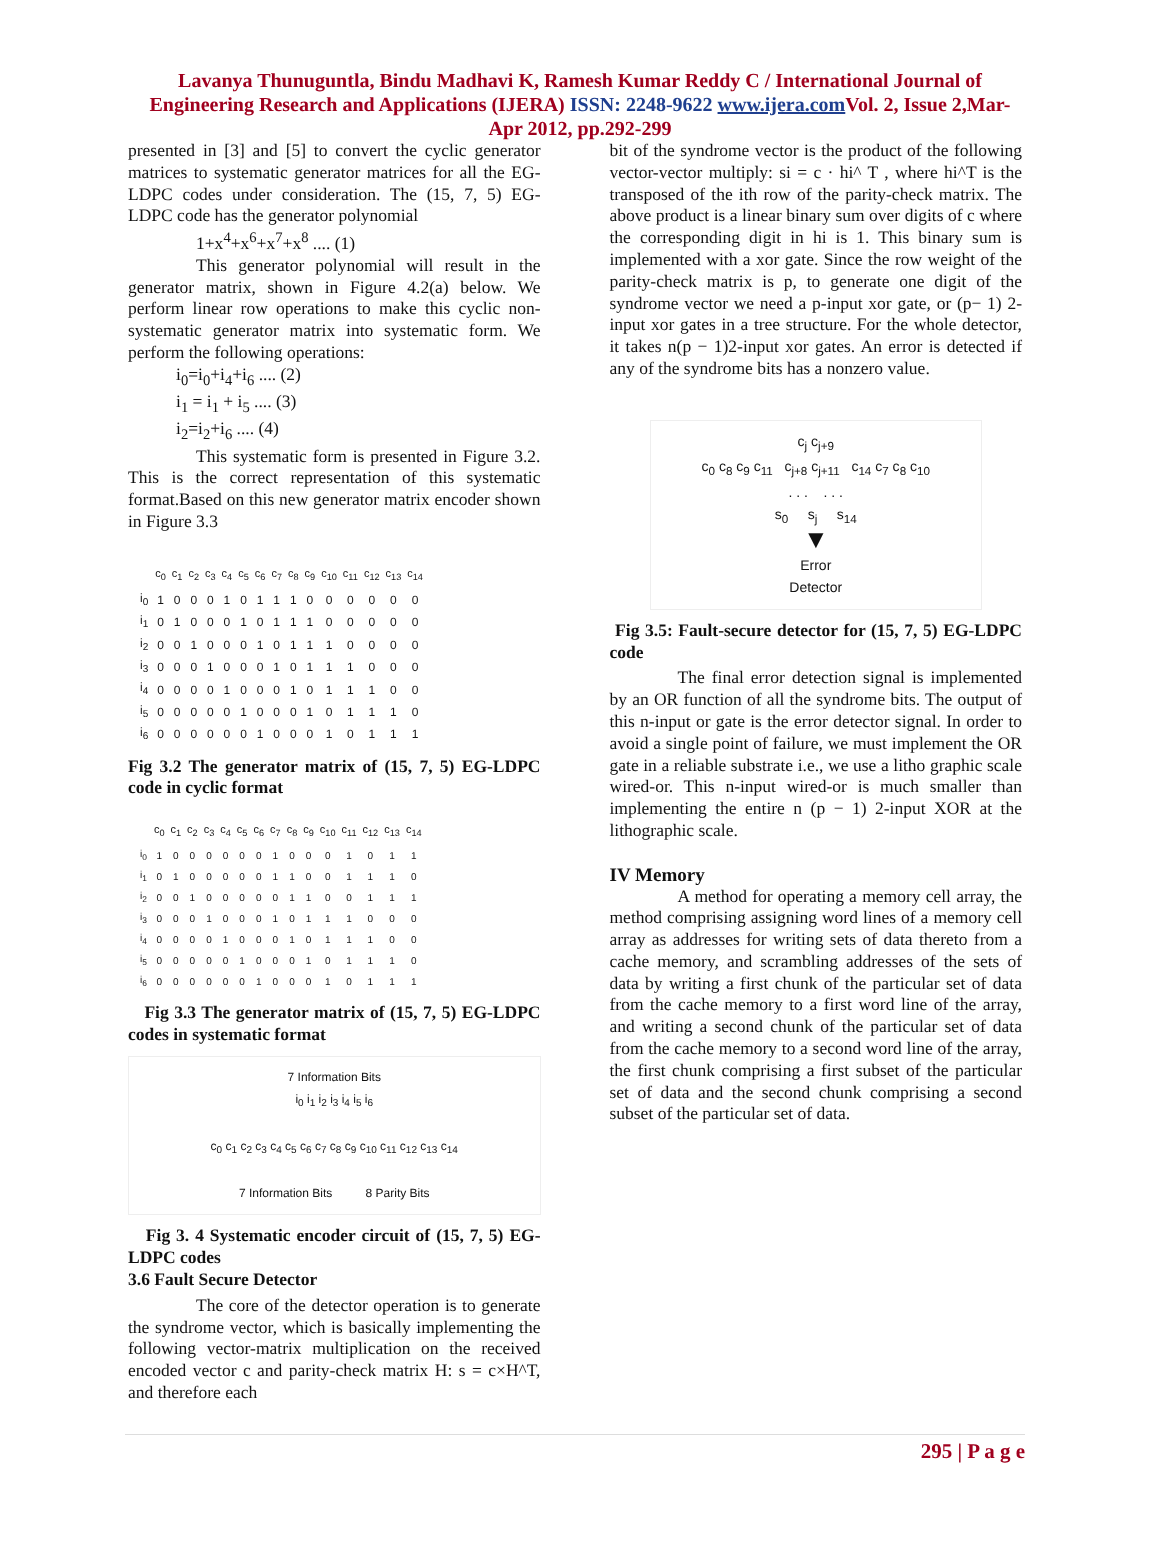Lavanya Thunuguntla, Bindu Madhavi K, Ramesh Kumar Reddy C / International Journal of Engineering Research and Applications (IJERA) ISSN: 2248-9622 www.ijera.com Vol. 2, Issue 2,Mar-Apr 2012, pp.292-299
presented in [3] and [5] to convert the cyclic generator matrices to systematic generator matrices for all the EG-LDPC codes under consideration. The (15, 7, 5) EG-LDPC code has the generator polynomial
1+x<sup>4</sup>+x<sup>6</sup>+x<sup>7</sup>+x<sup>8</sup> .... (1)
This generator polynomial will result in the generator matrix, shown in Figure 4.2(a) below. We perform linear row operations to make this cyclic non-systematic generator matrix into systematic form. We perform the following operations:
i<sub>0</sub>=i<sub>0</sub>+i<sub>4</sub>+i<sub>6</sub> .... (2)
i<sub>1</sub> = i<sub>1</sub> + i<sub>5</sub> .... (3)
i<sub>2</sub>=i<sub>2</sub>+i<sub>6</sub> .... (4)
This systematic form is presented in Figure 3.2. This is the correct representation of this systematic format.Based on this new generator matrix encoder shown in Figure 3.3
| | c<sub>0</sub> | c<sub>1</sub> | c<sub>2</sub> | c<sub>3</sub> | c<sub>4</sub> | c<sub>5</sub> | c<sub>6</sub> | c<sub>7</sub> | c<sub>8</sub> | c<sub>9</sub> | c<sub>10</sub> | c<sub>11</sub> | c<sub>12</sub> | c<sub>13</sub> | c<sub>14</sub> |
| --- | --- | --- | --- | --- | --- | --- | --- | --- | --- | --- | --- | --- | --- | --- | --- |
| i<sub>0</sub> | 1 | 0 | 0 | 0 | 1 | 0 | 1 | 1 | 1 | 0 | 0 | 0 | 0 | 0 | 0 |
| i<sub>1</sub> | 0 | 1 | 0 | 0 | 0 | 1 | 0 | 1 | 1 | 1 | 0 | 0 | 0 | 0 | 0 |
| i<sub>2</sub> | 0 | 0 | 1 | 0 | 0 | 0 | 1 | 0 | 1 | 1 | 1 | 0 | 0 | 0 | 0 |
| i<sub>3</sub> | 0 | 0 | 0 | 1 | 0 | 0 | 0 | 1 | 0 | 1 | 1 | 1 | 0 | 0 | 0 |
| i<sub>4</sub> | 0 | 0 | 0 | 0 | 1 | 0 | 0 | 0 | 1 | 0 | 1 | 1 | 1 | 0 | 0 |
| i<sub>5</sub> | 0 | 0 | 0 | 0 | 0 | 1 | 0 | 0 | 0 | 1 | 0 | 1 | 1 | 1 | 0 |
| i<sub>6</sub> | 0 | 0 | 0 | 0 | 0 | 0 | 1 | 0 | 0 | 0 | 1 | 0 | 1 | 1 | 1 |
Fig 3.2 The generator matrix of (15, 7, 5) EG-LDPC code in cyclic format
| | c<sub>0</sub> | c<sub>1</sub> | c<sub>2</sub> | c<sub>3</sub> | c<sub>4</sub> | c<sub>5</sub> | c<sub>6</sub> | c<sub>7</sub> | c<sub>8</sub> | c<sub>9</sub> | c<sub>10</sub> | c<sub>11</sub> | c<sub>12</sub> | c<sub>13</sub> | c<sub>14</sub> |
| --- | --- | --- | --- | --- | --- | --- | --- | --- | --- | --- | --- | --- | --- | --- | --- |
| i<sub>0</sub> | 1 | 0 | 0 | 0 | 0 | 0 | 0 | 1 | 0 | 0 | 0 | 1 | 0 | 1 | 1 |
| i<sub>1</sub> | 0 | 1 | 0 | 0 | 0 | 0 | 0 | 1 | 1 | 0 | 0 | 1 | 1 | 1 | 0 |
| i<sub>2</sub> | 0 | 0 | 1 | 0 | 0 | 0 | 0 | 0 | 1 | 1 | 0 | 0 | 1 | 1 | 1 |
| i<sub>3</sub> | 0 | 0 | 0 | 1 | 0 | 0 | 0 | 1 | 0 | 1 | 1 | 1 | 0 | 0 | 0 |
| i<sub>4</sub> | 0 | 0 | 0 | 0 | 1 | 0 | 0 | 0 | 1 | 0 | 1 | 1 | 1 | 0 | 0 |
| i<sub>5</sub> | 0 | 0 | 0 | 0 | 0 | 1 | 0 | 0 | 0 | 1 | 0 | 1 | 1 | 1 | 0 |
| i<sub>6</sub> | 0 | 0 | 0 | 0 | 0 | 0 | 1 | 0 | 0 | 0 | 1 | 0 | 1 | 1 | 1 |
Fig 3.3 The generator matrix of (15, 7, 5) EG-LDPC codes in systematic format
7 Information Bits
i<sub>0</sub> i<sub>1</sub> i<sub>2</sub> i<sub>3</sub> i<sub>4</sub> i<sub>5</sub> i<sub>6</sub>
c<sub>0</sub> c<sub>1</sub> c<sub>2</sub> c<sub>3</sub> c<sub>4</sub> c<sub>5</sub> c<sub>6</sub> c<sub>7</sub> c<sub>8</sub> c<sub>9</sub> c<sub>10</sub> c<sub>11</sub> c<sub>12</sub> c<sub>13</sub> c<sub>14</sub>
7 Information Bits 8 Parity Bits
Fig 3. 4 Systematic encoder circuit of (15, 7, 5) EG-LDPC codes
3.6 Fault Secure Detector
The core of the detector operation is to generate the syndrome vector, which is basically implementing the following vector-matrix multiplication on the received encoded vector c and parity-check matrix H: s = c×H^T, and therefore each
bit of the syndrome vector is the product of the following vector-vector multiply: si = c · hi^ T , where hi^T is the transposed of the ith row of the parity-check matrix. The above product is a linear binary sum over digits of c where the corresponding digit in hi is 1. This binary sum is implemented with a xor gate. Since the row weight of the parity-check matrix is p, to generate one digit of the syndrome vector we need a p-input xor gate, or (p− 1) 2-input xor gates in a tree structure. For the whole detector, it takes n(p − 1)2-input xor gates. An error is detected if any of the syndrome bits has a nonzero value.
c<sub>j</sub> c<sub>j+9</sub>
c<sub>0</sub> c<sub>8</sub> c<sub>9</sub> c<sub>11</sub> c<sub>j+8</sub> c<sub>j+11</sub> c<sub>14</sub> c<sub>7</sub> c<sub>8</sub> c<sub>10</sub>
. . . . . .
s<sub>0</sub> s<sub>j</sub> s<sub>14</sub>
▼
Error
Detector
Fig 3.5: Fault-secure detector for (15, 7, 5) EG-LDPC code
The final error detection signal is implemented by an OR function of all the syndrome bits. The output of this n-input or gate is the error detector signal. In order to avoid a single point of failure, we must implement the OR gate in a reliable substrate i.e., we use a litho graphic scale wired-or. This n-input wired-or is much smaller than implementing the entire n (p − 1) 2-input XOR at the lithographic scale.
IV Memory
A method for operating a memory cell array, the method comprising assigning word lines of a memory cell array as addresses for writing sets of data thereto from a cache memory, and scrambling addresses of the sets of data by writing a first chunk of the particular set of data from the cache memory to a first word line of the array, and writing a second chunk of the particular set of data from the cache memory to a second word line of the array, the first chunk comprising a first subset of the particular set of data and the second chunk comprising a second subset of the particular set of data.
295 | P a g e